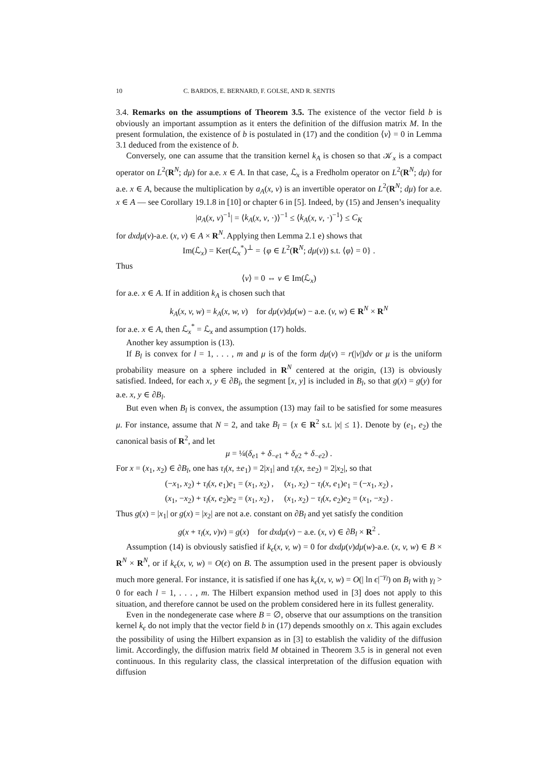10 C. BARDOS, E. BERNARD, F. GOLSE, AND R. SENTIS
3.4. Remarks on the assumptions of Theorem 3.5. The existence of the vector field b is obviously an important assumption as it enters the definition of the diffusion matrix M. In the present formulation, the existence of b is postulated in (17) and the condition ⟨v⟩ = 0 in Lemma 3.1 deduced from the existence of b.
Conversely, one can assume that the transition kernel k<sub>A</sub> is chosen so that 𝒦<sub>x</sub> is a compact operator on L<sup>2</sup>(R<sup>N</sup>; dμ) for a.e. x ∈ A. In that case, ℒ<sub>x</sub> is a Fredholm operator on L<sup>2</sup>(R<sup>N</sup>; dμ) for a.e. x ∈ A, because the multiplication by a<sub>A</sub>(x, v) is an invertible operator on L<sup>2</sup>(R<sup>N</sup>; dμ) for a.e. x ∈ A — see Corollary 19.1.8 in [10] or chapter 6 in [5]. Indeed, by (15) and Jensen’s inequality
|a<sub>A</sub>(x, v)<sup>−1</sup>| = ⟨k<sub>A</sub>(x, v, ·)⟩<sup>−1</sup> ≤ ⟨k<sub>A</sub>(x, v, ·)<sup>−1</sup>⟩ ≤ C<sub>K</sub>
for dxdμ(v)-a.e. (x, v) ∈ A × R<sup>N</sup>. Applying then Lemma 2.1 e) shows that
Im(ℒ<sub>x</sub>) = Ker(ℒ<sub>x</sub><sup>*</sup>)<sup>⊥</sup> = {φ ∈ L<sup>2</sup>(R<sup>N</sup>; dμ(v)) s.t. ⟨φ⟩ = 0} .
Thus
⟨v⟩ = 0 ⇔ v ∈ Im(ℒ<sub>x</sub>)
for a.e. x ∈ A. If in addition k<sub>A</sub> is chosen such that
k<sub>A</sub>(x, v, w) = k<sub>A</sub>(x, w, v) for dμ(v)dμ(w) − a.e. (v, w) ∈ R<sup>N</sup> × R<sup>N</sup>
for a.e. x ∈ A, then ℒ<sub>x</sub><sup>*</sup> = ℒ<sub>x</sub> and assumption (17) holds.
Another key assumption is (13).
If B<sub>l</sub> is convex for l = 1, . . . , m and μ is of the form dμ(v) = r(|v|)dv or μ is the uniform probability measure on a sphere included in R<sup>N</sup> centered at the origin, (13) is obviously satisfied. Indeed, for each x, y ∈ ∂B<sub>l</sub>, the segment [x, y] is included in B<sub>l</sub>, so that g(x) = g(y) for a.e. x, y ∈ ∂B<sub>l</sub>.
But even when B<sub>l</sub> is convex, the assumption (13) may fail to be satisfied for some measures μ. For instance, assume that N = 2, and take B<sub>l</sub> = {x ∈ R<sup>2</sup> s.t. |x| ≤ 1}. Denote by (e<sub>1</sub>, e<sub>2</sub>) the canonical basis of R<sup>2</sup>, and let
μ = ¼(δ<sub>e1</sub> + δ<sub>−e1</sub> + δ<sub>e2</sub> + δ<sub>−e2</sub>) .
For x = (x<sub>1</sub>, x<sub>2</sub>) ∈ ∂B<sub>l</sub>, one has τ<sub>l</sub>(x, ±e<sub>1</sub>) = 2|x<sub>1</sub>| and τ<sub>l</sub>(x, ±e<sub>2</sub>) = 2|x<sub>2</sub>|, so that
(−x<sub>1</sub>, x<sub>2</sub>) + τ<sub>l</sub>(x, e<sub>1</sub>)e<sub>1</sub> = (x<sub>1</sub>, x<sub>2</sub>) , (x<sub>1</sub>, x<sub>2</sub>) − τ<sub>l</sub>(x, e<sub>1</sub>)e<sub>1</sub> = (−x<sub>1</sub>, x<sub>2</sub>) ,
(x<sub>1</sub>, −x<sub>2</sub>) + τ<sub>l</sub>(x, e<sub>2</sub>)e<sub>2</sub> = (x<sub>1</sub>, x<sub>2</sub>) , (x<sub>1</sub>, x<sub>2</sub>) − τ<sub>l</sub>(x, e<sub>2</sub>)e<sub>2</sub> = (x<sub>1</sub>, −x<sub>2</sub>) .
Thus g(x) = |x<sub>1</sub>| or g(x) = |x<sub>2</sub>| are not a.e. constant on ∂B<sub>l</sub> and yet satisfy the condition
g(x + τ<sub>l</sub>(x, v)v) = g(x) for dxdμ(v) − a.e. (x, v) ∈ ∂B<sub>l</sub> × R<sup>2</sup> .
Assumption (14) is obviously satisfied if k<sub>ϵ</sub>(x, v, w) = 0 for dxdμ(v)dμ(w)-a.e. (x, v, w) ∈ B × R<sup>N</sup> × R<sup>N</sup>, or if k<sub>ϵ</sub>(x, v, w) = O(ϵ) on B. The assumption used in the present paper is obviously much more general. For instance, it is satisfied if one has k<sub>ϵ</sub>(x, v, w) = O(| ln ϵ|<sup>−γ<sub>l</sub></sup>) on B<sub>l</sub> with γ<sub>l</sub> > 0 for each l = 1, . . . , m. The Hilbert expansion method used in [3] does not apply to this situation, and therefore cannot be used on the problem considered here in its fullest generality.
Even in the nondegenerate case where B = ∅, observe that our assumptions on the transition kernel k<sub>ϵ</sub> do not imply that the vector field b in (17) depends smoothly on x. This again excludes the possibility of using the Hilbert expansion as in [3] to establish the validity of the diffusion limit. Accordingly, the diffusion matrix field M obtained in Theorem 3.5 is in general not even continuous. In this regularity class, the classical interpretation of the diffusion equation with diffusion